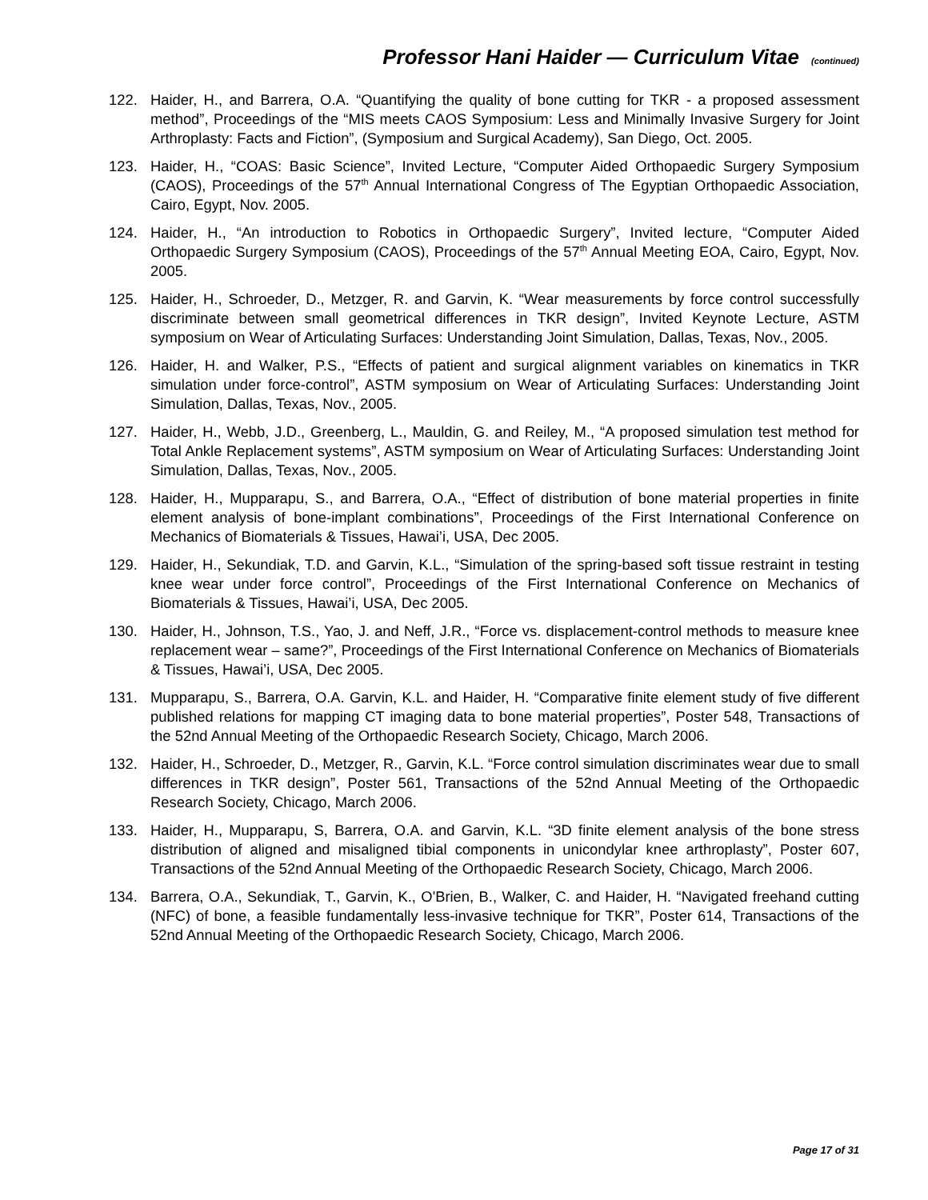Professor Hani Haider — Curriculum Vitae (continued)
122. Haider, H., and Barrera, O.A. “Quantifying the quality of bone cutting for TKR - a proposed assessment method”, Proceedings of the “MIS meets CAOS Symposium: Less and Minimally Invasive Surgery for Joint Arthroplasty: Facts and Fiction”, (Symposium and Surgical Academy), San Diego, Oct. 2005.
123. Haider, H., “COAS: Basic Science”, Invited Lecture, “Computer Aided Orthopaedic Surgery Symposium (CAOS), Proceedings of the 57<sup>th</sup> Annual International Congress of The Egyptian Orthopaedic Association, Cairo, Egypt, Nov. 2005.
124. Haider, H., “An introduction to Robotics in Orthopaedic Surgery”, Invited lecture, “Computer Aided Orthopaedic Surgery Symposium (CAOS), Proceedings of the 57<sup>th</sup> Annual Meeting EOA, Cairo, Egypt, Nov. 2005.
125. Haider, H., Schroeder, D., Metzger, R. and Garvin, K. “Wear measurements by force control successfully discriminate between small geometrical differences in TKR design”, Invited Keynote Lecture, ASTM symposium on Wear of Articulating Surfaces: Understanding Joint Simulation, Dallas, Texas, Nov., 2005.
126. Haider, H. and Walker, P.S., “Effects of patient and surgical alignment variables on kinematics in TKR simulation under force-control”, ASTM symposium on Wear of Articulating Surfaces: Understanding Joint Simulation, Dallas, Texas, Nov., 2005.
127. Haider, H., Webb, J.D., Greenberg, L., Mauldin, G. and Reiley, M., “A proposed simulation test method for Total Ankle Replacement systems”, ASTM symposium on Wear of Articulating Surfaces: Understanding Joint Simulation, Dallas, Texas, Nov., 2005.
128. Haider, H., Mupparapu, S., and Barrera, O.A., “Effect of distribution of bone material properties in finite element analysis of bone-implant combinations”, Proceedings of the First International Conference on Mechanics of Biomaterials & Tissues, Hawai’i, USA, Dec 2005.
129. Haider, H., Sekundiak, T.D. and Garvin, K.L., “Simulation of the spring-based soft tissue restraint in testing knee wear under force control”, Proceedings of the First International Conference on Mechanics of Biomaterials & Tissues, Hawai’i, USA, Dec 2005.
130. Haider, H., Johnson, T.S., Yao, J. and Neff, J.R., “Force vs. displacement-control methods to measure knee replacement wear – same?”, Proceedings of the First International Conference on Mechanics of Biomaterials & Tissues, Hawai’i, USA, Dec 2005.
131. Mupparapu, S., Barrera, O.A. Garvin, K.L. and Haider, H. “Comparative finite element study of five different published relations for mapping CT imaging data to bone material properties”, Poster 548, Transactions of the 52nd Annual Meeting of the Orthopaedic Research Society, Chicago, March 2006.
132. Haider, H., Schroeder, D., Metzger, R., Garvin, K.L. “Force control simulation discriminates wear due to small differences in TKR design”, Poster 561, Transactions of the 52nd Annual Meeting of the Orthopaedic Research Society, Chicago, March 2006.
133. Haider, H., Mupparapu, S, Barrera, O.A. and Garvin, K.L. “3D finite element analysis of the bone stress distribution of aligned and misaligned tibial components in unicondylar knee arthroplasty”, Poster 607, Transactions of the 52nd Annual Meeting of the Orthopaedic Research Society, Chicago, March 2006.
134. Barrera, O.A., Sekundiak, T., Garvin, K., O'Brien, B., Walker, C. and Haider, H. “Navigated freehand cutting (NFC) of bone, a feasible fundamentally less-invasive technique for TKR”, Poster 614, Transactions of the 52nd Annual Meeting of the Orthopaedic Research Society, Chicago, March 2006.
Page 17 of 31